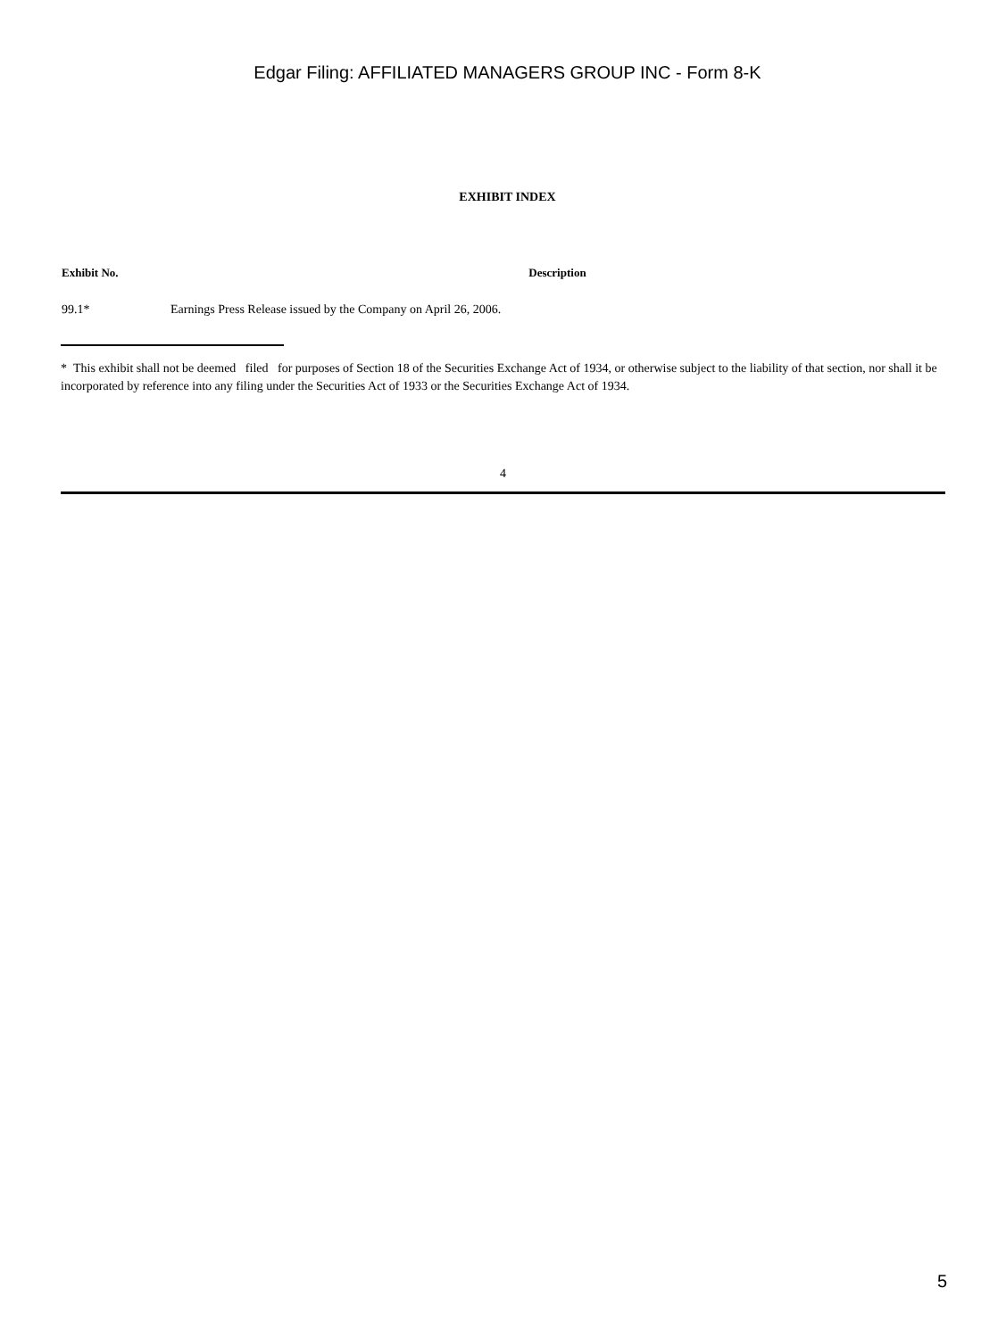Edgar Filing: AFFILIATED MANAGERS GROUP INC - Form 8-K
EXHIBIT INDEX
| Exhibit No. | Description |
| --- | --- |
| 99.1* | Earnings Press Release issued by the Company on April 26, 2006. |
* This exhibit shall not be deemed filed for purposes of Section 18 of the Securities Exchange Act of 1934, or otherwise subject to the liability of that section, nor shall it be incorporated by reference into any filing under the Securities Act of 1933 or the Securities Exchange Act of 1934.
4
5